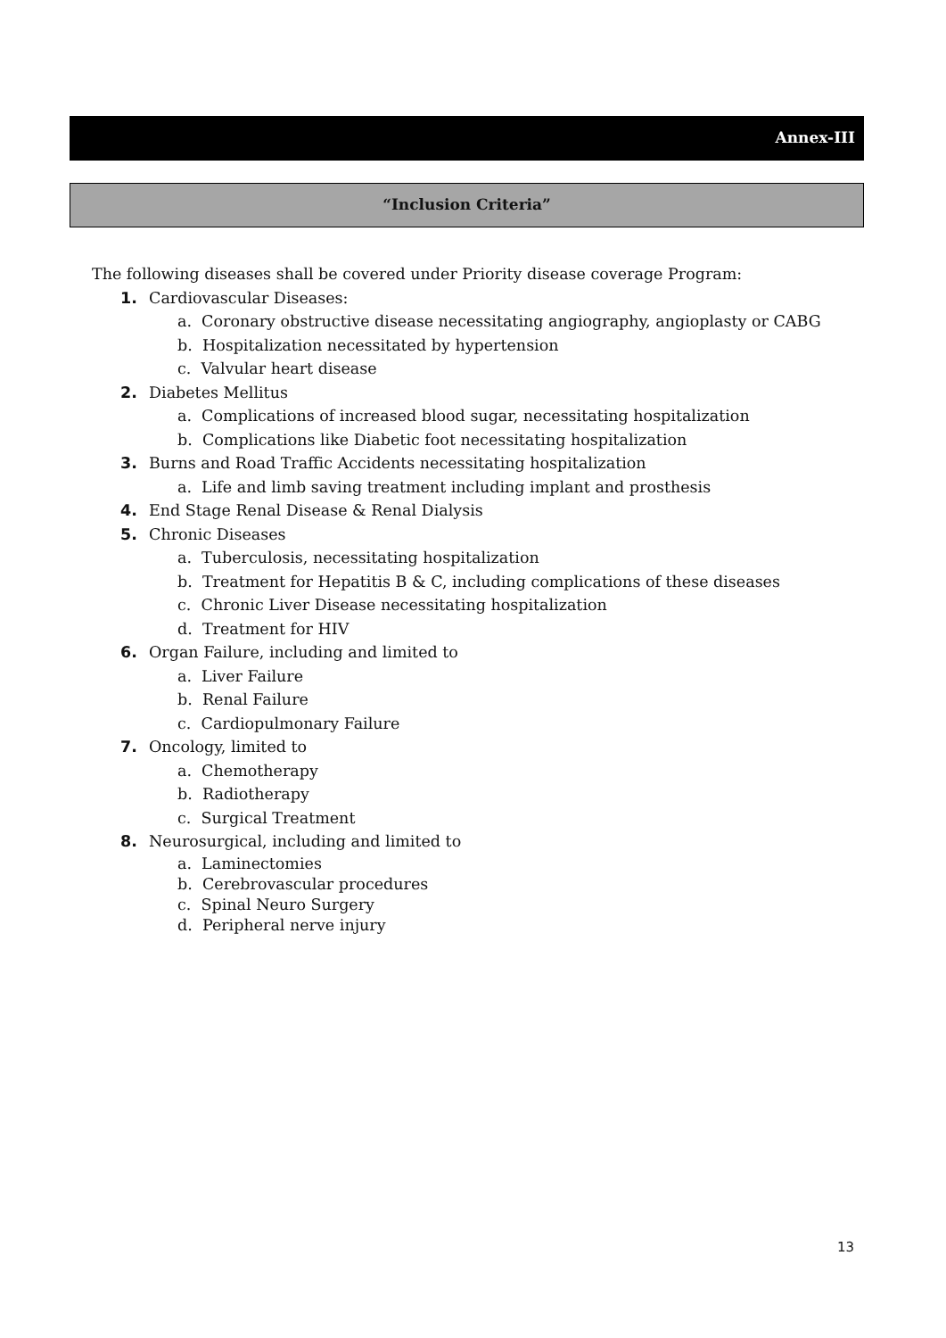Annex-III
“Inclusion Criteria”
The following diseases shall be covered under Priority disease coverage Program:
1. Cardiovascular Diseases:
a. Coronary obstructive disease necessitating angiography, angioplasty or CABG
b. Hospitalization necessitated by hypertension
c. Valvular heart disease
2. Diabetes Mellitus
a. Complications of increased blood sugar, necessitating hospitalization
b. Complications like Diabetic foot necessitating hospitalization
3. Burns and Road Traffic Accidents necessitating hospitalization
a. Life and limb saving treatment including implant and prosthesis
4. End Stage Renal Disease & Renal Dialysis
5. Chronic Diseases
a. Tuberculosis, necessitating hospitalization
b. Treatment for Hepatitis B & C, including complications of these diseases
c. Chronic Liver Disease necessitating hospitalization
d. Treatment for HIV
6. Organ Failure, including and limited to
a. Liver Failure
b. Renal Failure
c. Cardiopulmonary Failure
7. Oncology, limited to
a. Chemotherapy
b. Radiotherapy
c. Surgical Treatment
8. Neurosurgical, including and limited to
a. Laminectomies
b. Cerebrovascular procedures
c. Spinal Neuro Surgery
d. Peripheral nerve injury
13